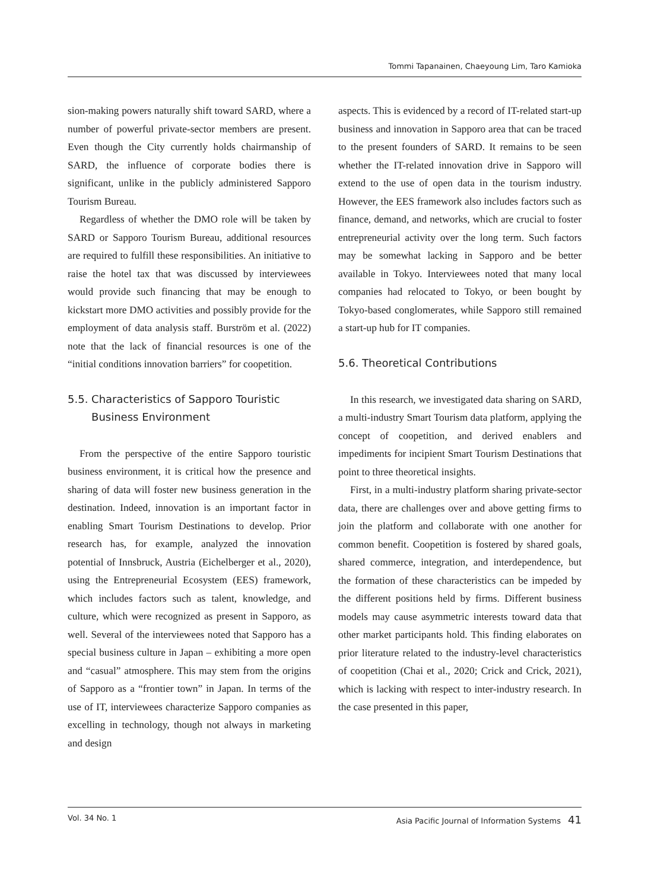Tommi Tapanainen, Chaeyoung Lim, Taro Kamioka
sion-making powers naturally shift toward SARD, where a number of powerful private-sector members are present. Even though the City currently holds chairmanship of SARD, the influence of corporate bodies there is significant, unlike in the publicly administered Sapporo Tourism Bureau.
Regardless of whether the DMO role will be taken by SARD or Sapporo Tourism Bureau, additional resources are required to fulfill these responsibilities. An initiative to raise the hotel tax that was discussed by interviewees would provide such financing that may be enough to kickstart more DMO activities and possibly provide for the employment of data analysis staff. Burström et al. (2022) note that the lack of financial resources is one of the “initial conditions innovation barriers” for coopetition.
5.5. Characteristics of Sapporo Touristic
Business Environment
From the perspective of the entire Sapporo touristic business environment, it is critical how the presence and sharing of data will foster new business generation in the destination. Indeed, innovation is an important factor in enabling Smart Tourism Destinations to develop. Prior research has, for example, analyzed the innovation potential of Innsbruck, Austria (Eichelberger et al., 2020), using the Entrepreneurial Ecosystem (EES) framework, which includes factors such as talent, knowledge, and culture, which were recognized as present in Sapporo, as well. Several of the interviewees noted that Sapporo has a special business culture in Japan – exhibiting a more open and “casual” atmosphere. This may stem from the origins of Sapporo as a “frontier town” in Japan. In terms of the use of IT, interviewees characterize Sapporo companies as excelling in technology, though not always in marketing and design
aspects. This is evidenced by a record of IT-related start-up business and innovation in Sapporo area that can be traced to the present founders of SARD. It remains to be seen whether the IT-related innovation drive in Sapporo will extend to the use of open data in the tourism industry. However, the EES framework also includes factors such as finance, demand, and networks, which are crucial to foster entrepreneurial activity over the long term. Such factors may be somewhat lacking in Sapporo and be better available in Tokyo. Interviewees noted that many local companies had relocated to Tokyo, or been bought by Tokyo-based conglomerates, while Sapporo still remained a start-up hub for IT companies.
5.6. Theoretical Contributions
In this research, we investigated data sharing on SARD, a multi-industry Smart Tourism data platform, applying the concept of coopetition, and derived enablers and impediments for incipient Smart Tourism Destinations that point to three theoretical insights.
First, in a multi-industry platform sharing private-sector data, there are challenges over and above getting firms to join the platform and collaborate with one another for common benefit. Coopetition is fostered by shared goals, shared commerce, integration, and interdependence, but the formation of these characteristics can be impeded by the different positions held by firms. Different business models may cause asymmetric interests toward data that other market participants hold. This finding elaborates on prior literature related to the industry-level characteristics of coopetition (Chai et al., 2020; Crick and Crick, 2021), which is lacking with respect to inter-industry research. In the case presented in this paper,
Vol. 34 No. 1 Asia Pacific Journal of Information Systems 41